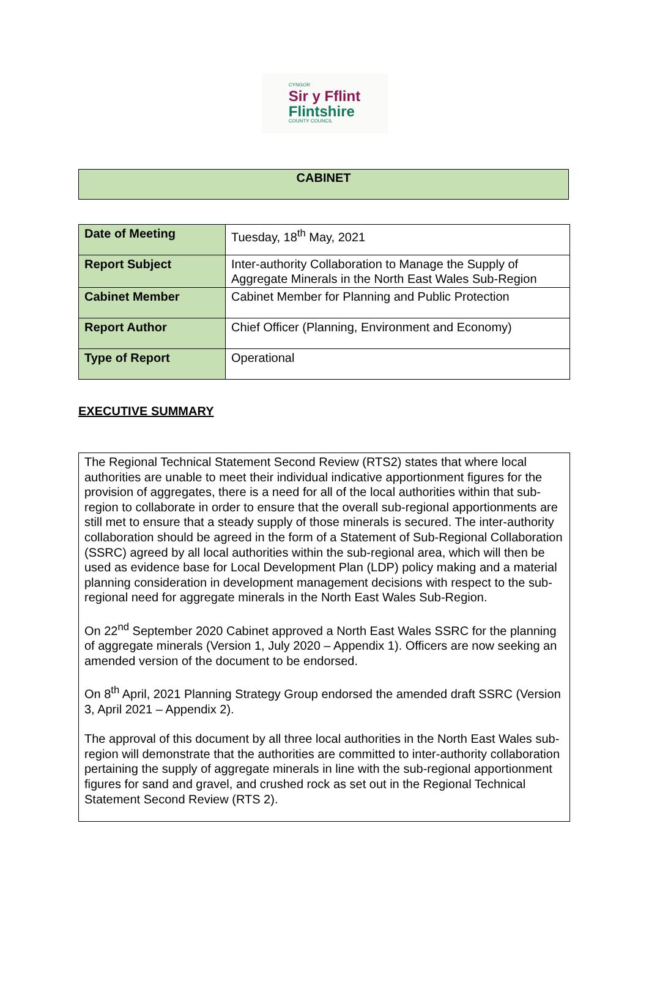CYNGOR
Sir y Fflint
Flintshire
COUNTY COUNCIL
CABINET
| Date of Meeting | Tuesday, 18<sup>th</sup> May, 2021 |
| Report Subject | Inter-authority Collaboration to Manage the Supply of Aggregate Minerals in the North East Wales Sub-Region |
| Cabinet Member | Cabinet Member for Planning and Public Protection |
| Report Author | Chief Officer (Planning, Environment and Economy) |
| Type of Report | Operational |
EXECUTIVE SUMMARY
The Regional Technical Statement Second Review (RTS2) states that where local authorities are unable to meet their individual indicative apportionment figures for the provision of aggregates, there is a need for all of the local authorities within that sub-region to collaborate in order to ensure that the overall sub-regional apportionments are still met to ensure that a steady supply of those minerals is secured. The inter-authority collaboration should be agreed in the form of a Statement of Sub-Regional Collaboration (SSRC) agreed by all local authorities within the sub-regional area, which will then be used as evidence base for Local Development Plan (LDP) policy making and a material planning consideration in development management decisions with respect to the sub-regional need for aggregate minerals in the North East Wales Sub-Region.
On 22<sup>nd</sup> September 2020 Cabinet approved a North East Wales SSRC for the planning of aggregate minerals (Version 1, July 2020 – Appendix 1). Officers are now seeking an amended version of the document to be endorsed.
On 8<sup>th</sup> April, 2021 Planning Strategy Group endorsed the amended draft SSRC (Version 3, April 2021 – Appendix 2).
The approval of this document by all three local authorities in the North East Wales sub-region will demonstrate that the authorities are committed to inter-authority collaboration pertaining the supply of aggregate minerals in line with the sub-regional apportionment figures for sand and gravel, and crushed rock as set out in the Regional Technical Statement Second Review (RTS 2).